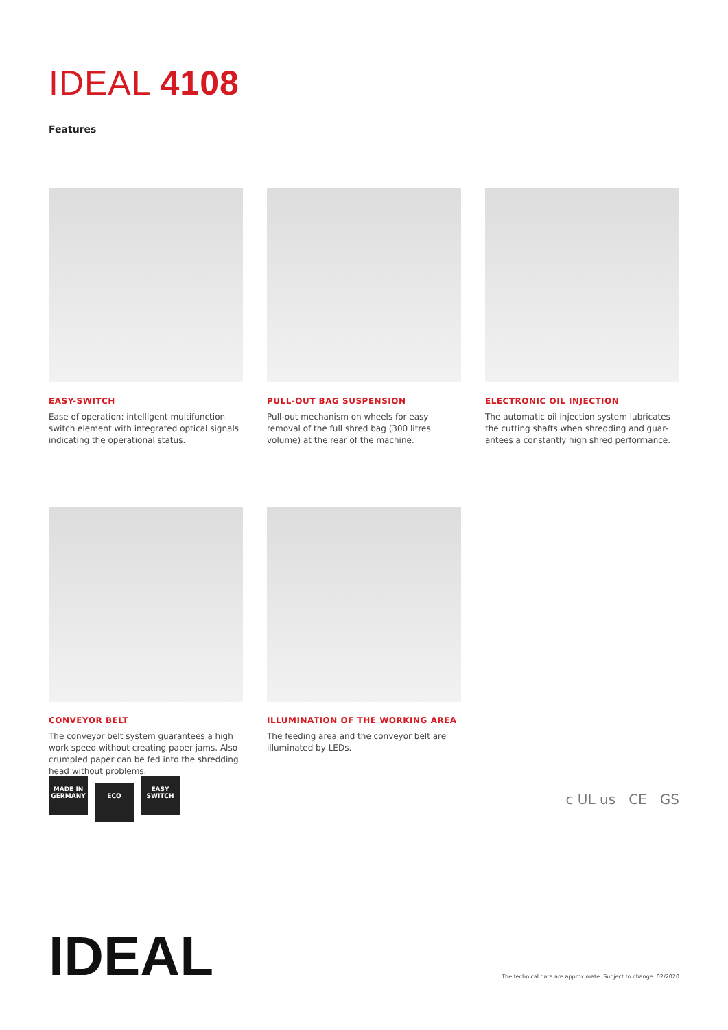IDEAL 4108
Features
EASY-SWITCH
Ease of operation: intelligent multifunction switch element with integrated optical signals indicating the operational status.
PULL-OUT BAG SUSPENSION
Pull-out mechanism on wheels for easy removal of the full shred bag (300 litres volume) at the rear of the machine.
ELECTRONIC OIL INJECTION
The automatic oil injection system lubricates the cutting shafts when shredding and guar-antees a constantly high shred performance.
CONVEYOR BELT
The conveyor belt system guarantees a high work speed without creating paper jams. Also crumpled paper can be fed into the shredding head without problems.
ILLUMINATION OF THE WORKING AREA
The feeding area and the conveyor belt are illuminated by LEDs.
MADE IN GERMANY ECO EASY SWITCH
c UL us CE GS
IDEAL
The technical data are approximate. Subject to change. 02/2020